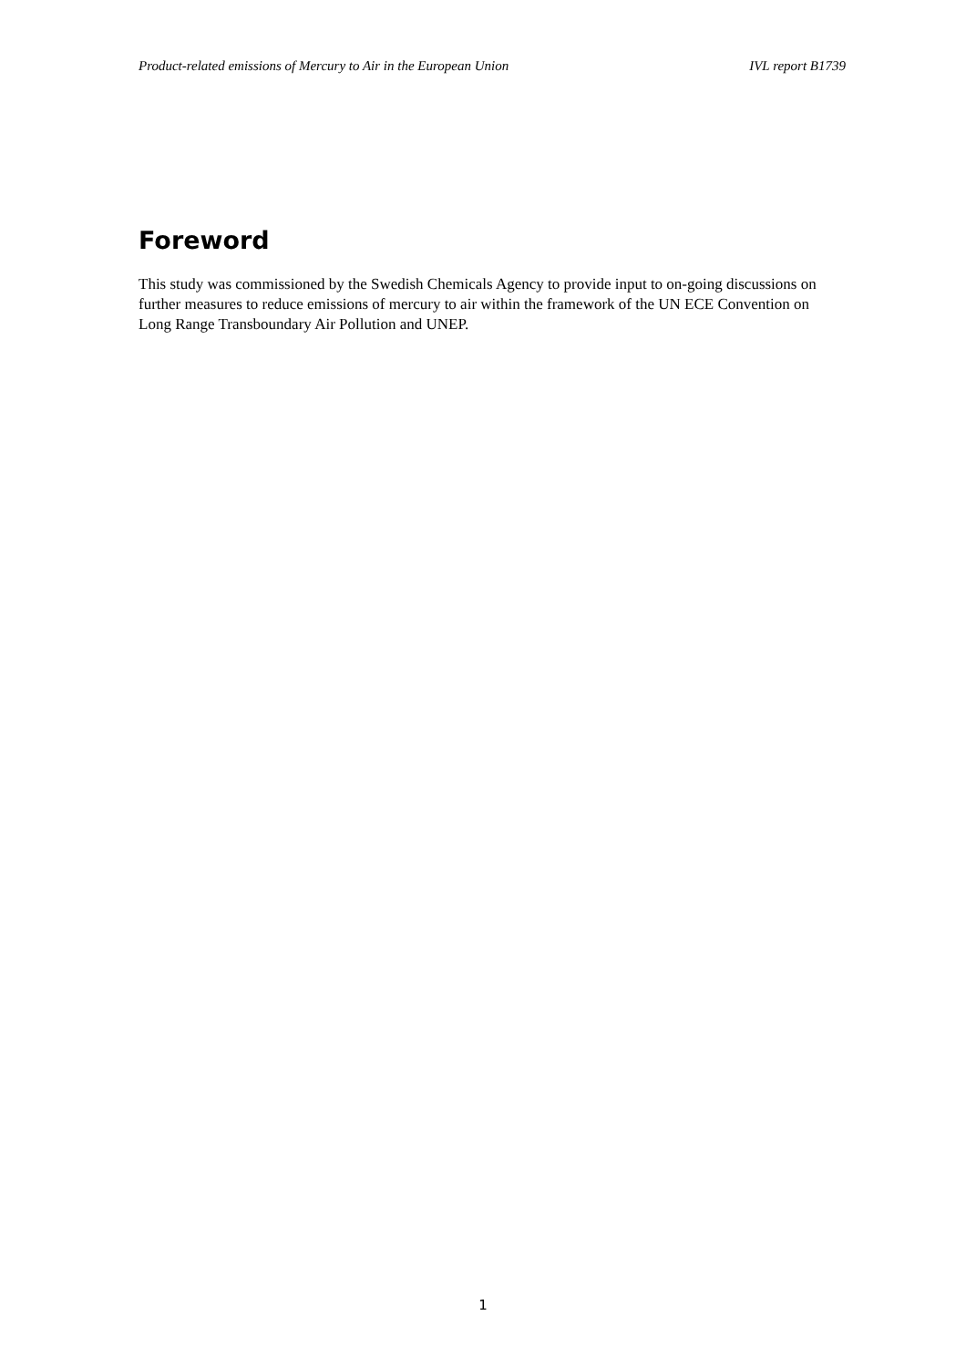Product-related emissions of Mercury to Air in the European Union IVL report B1739
Foreword
This study was commissioned by the Swedish Chemicals Agency to provide input to on-going discussions on further measures to reduce emissions of mercury to air within the framework of the UN ECE Convention on Long Range Transboundary Air Pollution and UNEP.
1